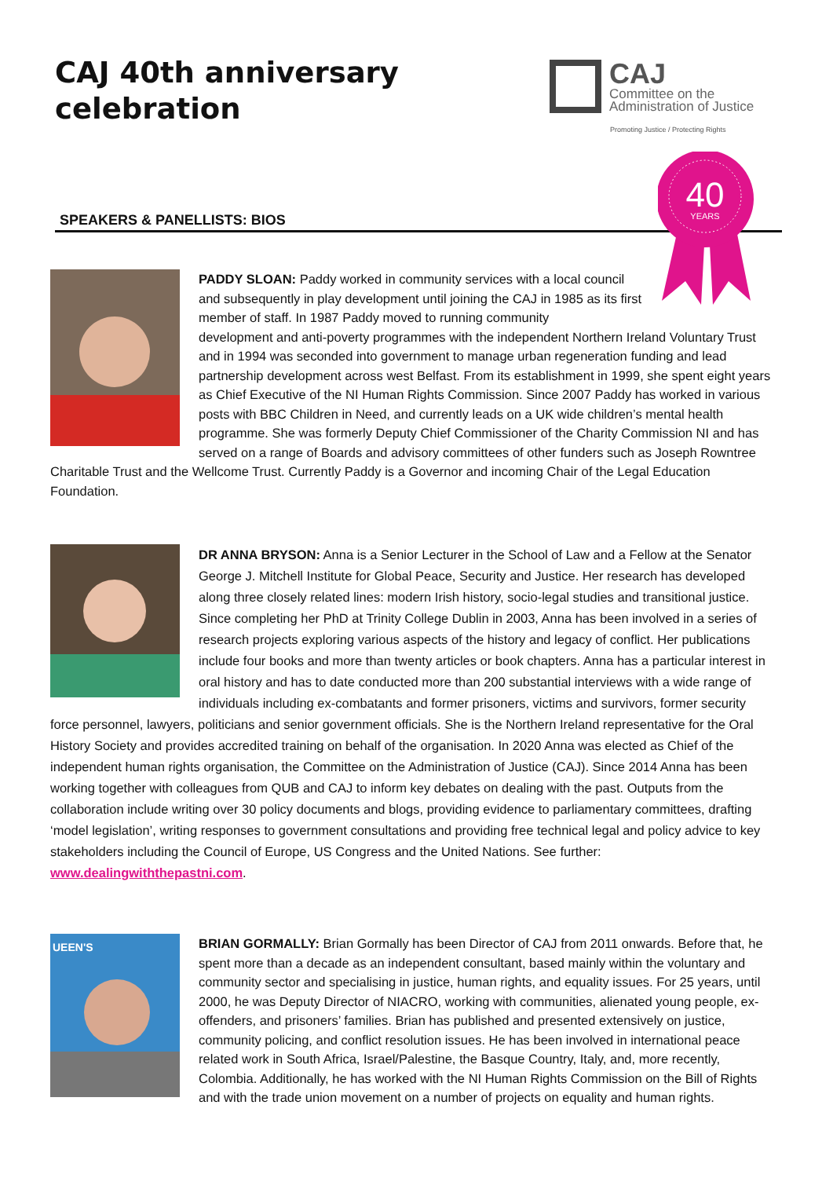CAJ 40th anniversary
celebration
CAJ
Committee on the
Administration of Justice
Promoting Justice / Protecting Rights
SPEAKERS & PANELLISTS: BIOS
40
YEARS
PADDY SLOAN: Paddy worked in community services with a local council and subsequently in play development until joining the CAJ in 1985 as its first member of staff. In 1987 Paddy moved to running community
development and anti-poverty programmes with the independent Northern Ireland Voluntary Trust and in 1994 was seconded into government to manage urban regeneration funding and lead partnership development across west Belfast. From its establishment in 1999, she spent eight years as Chief Executive of the NI Human Rights Commission. Since 2007 Paddy has worked in various posts with BBC Children in Need, and currently leads on a UK wide children’s mental health programme. She was formerly Deputy Chief Commissioner of the Charity Commission NI and has served on a range of Boards and advisory committees of other funders such as Joseph Rowntree Charitable Trust and the Wellcome Trust. Currently Paddy is a Governor and incoming Chair of the Legal Education Foundation.
DR ANNA BRYSON: Anna is a Senior Lecturer in the School of Law and a Fellow at the Senator George J. Mitchell Institute for Global Peace, Security and Justice. Her research has developed along three closely related lines: modern Irish history, socio-legal studies and transitional justice. Since completing her PhD at Trinity College Dublin in 2003, Anna has been involved in a series of research projects exploring various aspects of the history and legacy of conflict. Her publications include four books and more than twenty articles or book chapters. Anna has a particular interest in oral history and has to date conducted more than 200 substantial interviews with a wide range of individuals including ex-combatants and former prisoners, victims and survivors, former security force personnel, lawyers, politicians and senior government officials. She is the Northern Ireland representative for the Oral History Society and provides accredited training on behalf of the organisation. In 2020 Anna was elected as Chief of the independent human rights organisation, the Committee on the Administration of Justice (CAJ). Since 2014 Anna has been working together with colleagues from QUB and CAJ to inform key debates on dealing with the past. Outputs from the collaboration include writing over 30 policy documents and blogs, providing evidence to parliamentary committees, drafting ‘model legislation’, writing responses to government consultations and providing free technical legal and policy advice to key stakeholders including the Council of Europe, US Congress and the United Nations. See further: www.dealingwiththepastni.com.
UEEN'S
BRIAN GORMALLY: Brian Gormally has been Director of CAJ from 2011 onwards. Before that, he spent more than a decade as an independent consultant, based mainly within the voluntary and community sector and specialising in justice, human rights, and equality issues. For 25 years, until 2000, he was Deputy Director of NIACRO, working with communities, alienated young people, ex-offenders, and prisoners’ families. Brian has published and presented extensively on justice, community policing, and conflict resolution issues. He has been involved in international peace related work in South Africa, Israel/Palestine, the Basque Country, Italy, and, more recently, Colombia. Additionally, he has worked with the NI Human Rights Commission on the Bill of Rights and with the trade union movement on a number of projects on equality and human rights.